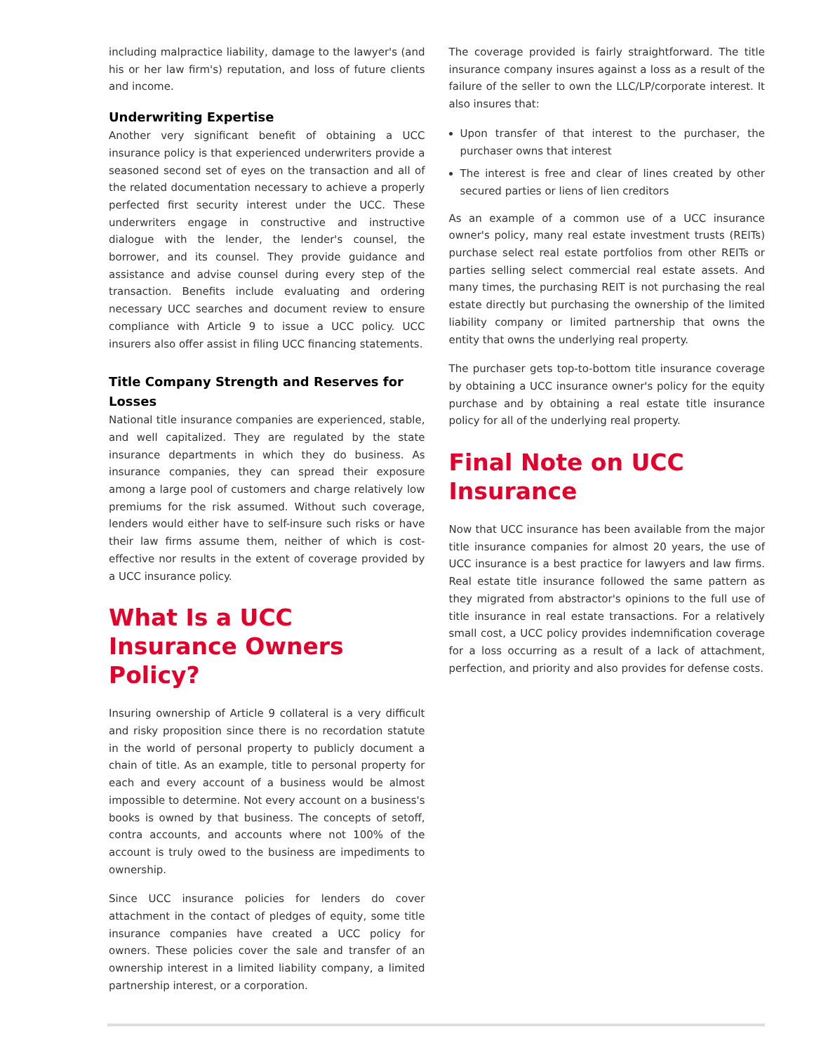including malpractice liability, damage to the lawyer's (and his or her law firm's) reputation, and loss of future clients and income.
Underwriting Expertise
Another very significant benefit of obtaining a UCC insurance policy is that experienced underwriters provide a seasoned second set of eyes on the transaction and all of the related documentation necessary to achieve a properly perfected first security interest under the UCC. These underwriters engage in constructive and instructive dialogue with the lender, the lender's counsel, the borrower, and its counsel. They provide guidance and assistance and advise counsel during every step of the transaction. Benefits include evaluating and ordering necessary UCC searches and document review to ensure compliance with Article 9 to issue a UCC policy. UCC insurers also offer assist in filing UCC financing statements.
Title Company Strength and Reserves for Losses
National title insurance companies are experienced, stable, and well capitalized. They are regulated by the state insurance departments in which they do business. As insurance companies, they can spread their exposure among a large pool of customers and charge relatively low premiums for the risk assumed. Without such coverage, lenders would either have to self-insure such risks or have their law firms assume them, neither of which is cost-effective nor results in the extent of coverage provided by a UCC insurance policy.
What Is a UCC Insurance Owners Policy?
Insuring ownership of Article 9 collateral is a very difficult and risky proposition since there is no recordation statute in the world of personal property to publicly document a chain of title. As an example, title to personal property for each and every account of a business would be almost impossible to determine. Not every account on a business's books is owned by that business. The concepts of setoff, contra accounts, and accounts where not 100% of the account is truly owed to the business are impediments to ownership.
Since UCC insurance policies for lenders do cover attachment in the contact of pledges of equity, some title insurance companies have created a UCC policy for owners. These policies cover the sale and transfer of an ownership interest in a limited liability company, a limited partnership interest, or a corporation.
The coverage provided is fairly straightforward. The title insurance company insures against a loss as a result of the failure of the seller to own the LLC/LP/corporate interest. It also insures that:
Upon transfer of that interest to the purchaser, the purchaser owns that interest
The interest is free and clear of lines created by other secured parties or liens of lien creditors
As an example of a common use of a UCC insurance owner's policy, many real estate investment trusts (REITs) purchase select real estate portfolios from other REITs or parties selling select commercial real estate assets. And many times, the purchasing REIT is not purchasing the real estate directly but purchasing the ownership of the limited liability company or limited partnership that owns the entity that owns the underlying real property.
The purchaser gets top-to-bottom title insurance coverage by obtaining a UCC insurance owner's policy for the equity purchase and by obtaining a real estate title insurance policy for all of the underlying real property.
Final Note on UCC Insurance
Now that UCC insurance has been available from the major title insurance companies for almost 20 years, the use of UCC insurance is a best practice for lawyers and law firms. Real estate title insurance followed the same pattern as they migrated from abstractor's opinions to the full use of title insurance in real estate transactions. For a relatively small cost, a UCC policy provides indemnification coverage for a loss occurring as a result of a lack of attachment, perfection, and priority and also provides for defense costs.